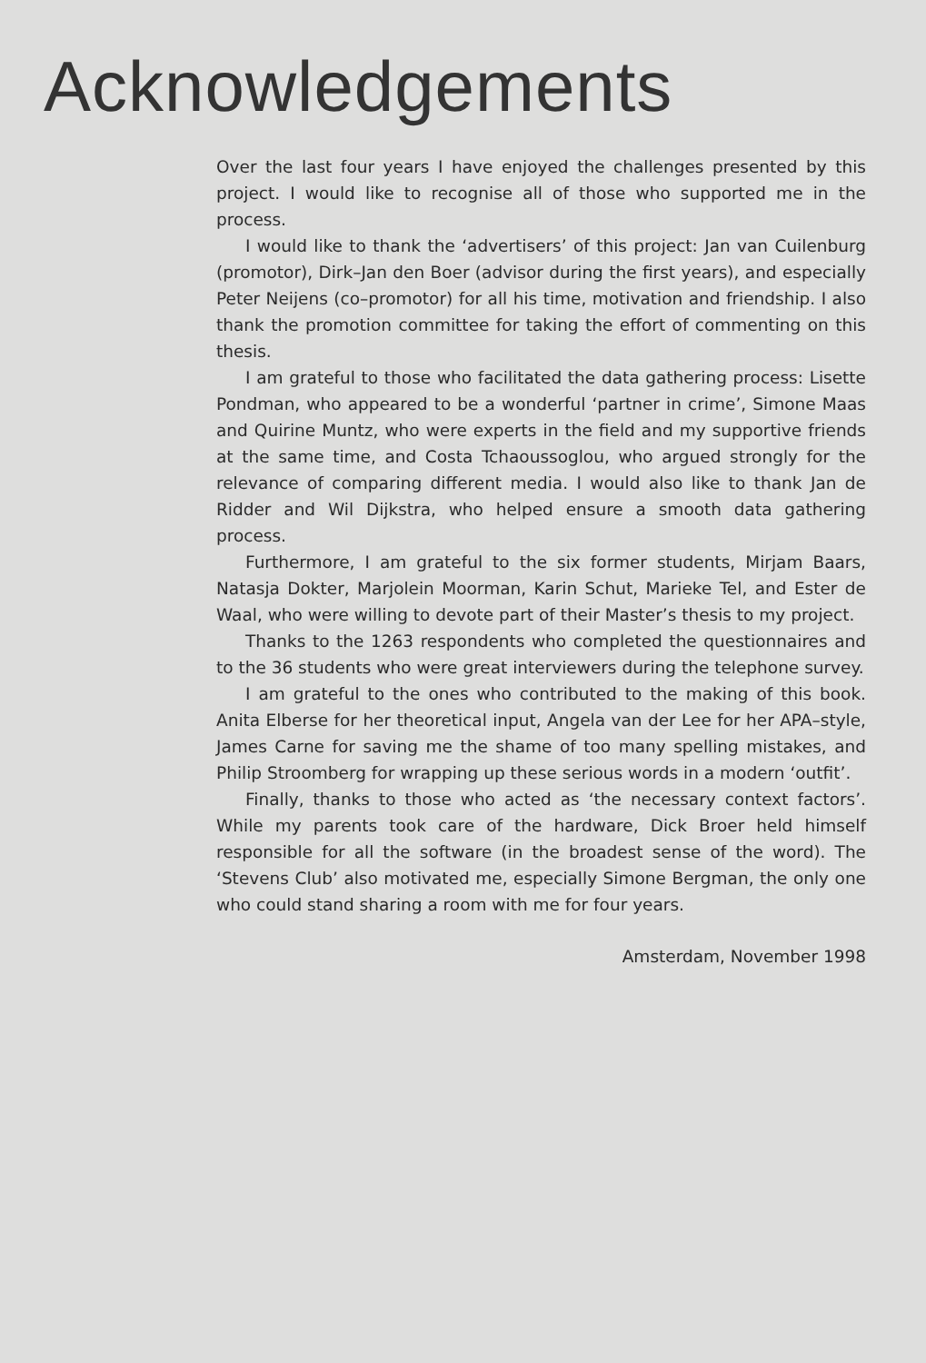Acknowledgements
Over the last four years I have enjoyed the challenges presented by this project. I would like to recognise all of those who supported me in the process.
I would like to thank the ‘advertisers’ of this project: Jan van Cuilenburg (promotor), Dirk–Jan den Boer (advisor during the first years), and especially Peter Neijens (co–promotor) for all his time, motivation and friendship. I also thank the promotion committee for taking the effort of commenting on this thesis.
I am grateful to those who facilitated the data gathering process: Lisette Pondman, who appeared to be a wonderful ‘partner in crime’, Simone Maas and Quirine Muntz, who were experts in the field and my supportive friends at the same time, and Costa Tchaoussoglou, who argued strongly for the relevance of comparing different media. I would also like to thank Jan de Ridder and Wil Dijkstra, who helped ensure a smooth data gathering process.
Furthermore, I am grateful to the six former students, Mirjam Baars, Natasja Dokter, Marjolein Moorman, Karin Schut, Marieke Tel, and Ester de Waal, who were willing to devote part of their Master’s thesis to my project.
Thanks to the 1263 respondents who completed the questionnaires and to the 36 students who were great interviewers during the telephone survey.
I am grateful to the ones who contributed to the making of this book. Anita Elberse for her theoretical input, Angela van der Lee for her APA–style, James Carne for saving me the shame of too many spelling mistakes, and Philip Stroomberg for wrapping up these serious words in a modern ‘outfit’.
Finally, thanks to those who acted as ‘the necessary context factors’. While my parents took care of the hardware, Dick Broer held himself responsible for all the software (in the broadest sense of the word). The ‘Stevens Club’ also motivated me, especially Simone Bergman, the only one who could stand sharing a room with me for four years.
Amsterdam, November 1998